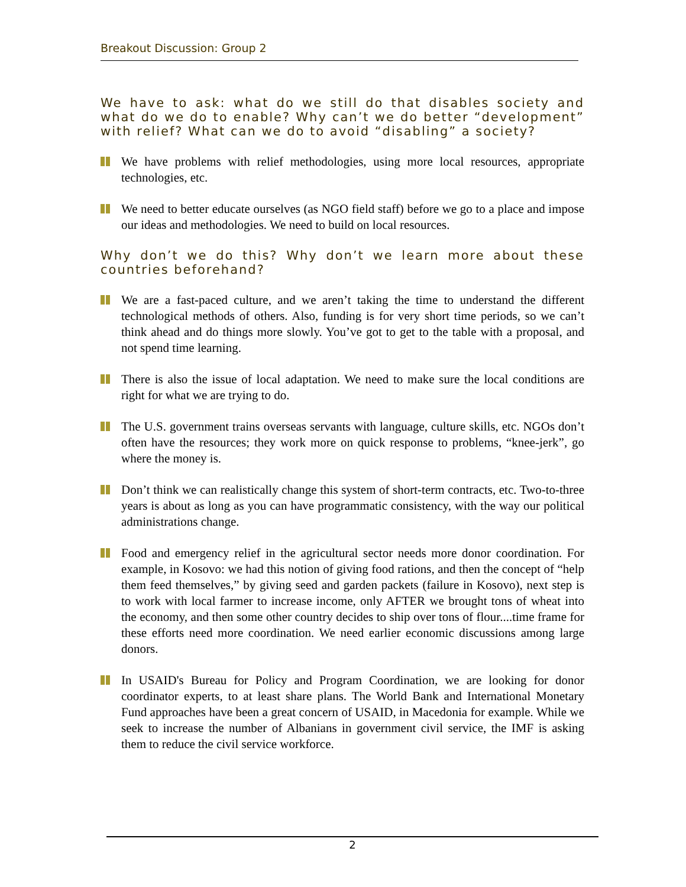Breakout Discussion: Group 2
We have to ask: what do we still do that disables society and what do we do to enable? Why can’t we do better “development” with relief? What can we do to avoid “disabling” a society?
We have problems with relief methodologies, using more local resources, appropriate technologies, etc.
We need to better educate ourselves (as NGO field staff) before we go to a place and impose our ideas and methodologies. We need to build on local resources.
Why don’t we do this? Why don’t we learn more about these countries beforehand?
We are a fast-paced culture, and we aren’t taking the time to understand the different technological methods of others. Also, funding is for very short time periods, so we can’t think ahead and do things more slowly. You’ve got to get to the table with a proposal, and not spend time learning.
There is also the issue of local adaptation. We need to make sure the local conditions are right for what we are trying to do.
The U.S. government trains overseas servants with language, culture skills, etc. NGOs don’t often have the resources; they work more on quick response to problems, “knee-jerk”, go where the money is.
Don’t think we can realistically change this system of short-term contracts, etc. Two-to-three years is about as long as you can have programmatic consistency, with the way our political administrations change.
Food and emergency relief in the agricultural sector needs more donor coordination. For example, in Kosovo: we had this notion of giving food rations, and then the concept of “help them feed themselves,” by giving seed and garden packets (failure in Kosovo), next step is to work with local farmer to increase income, only AFTER we brought tons of wheat into the economy, and then some other country decides to ship over tons of flour....time frame for these efforts need more coordination. We need earlier economic discussions among large donors.
In USAID's Bureau for Policy and Program Coordination, we are looking for donor coordinator experts, to at least share plans. The World Bank and International Monetary Fund approaches have been a great concern of USAID, in Macedonia for example. While we seek to increase the number of Albanians in government civil service, the IMF is asking them to reduce the civil service workforce.
2